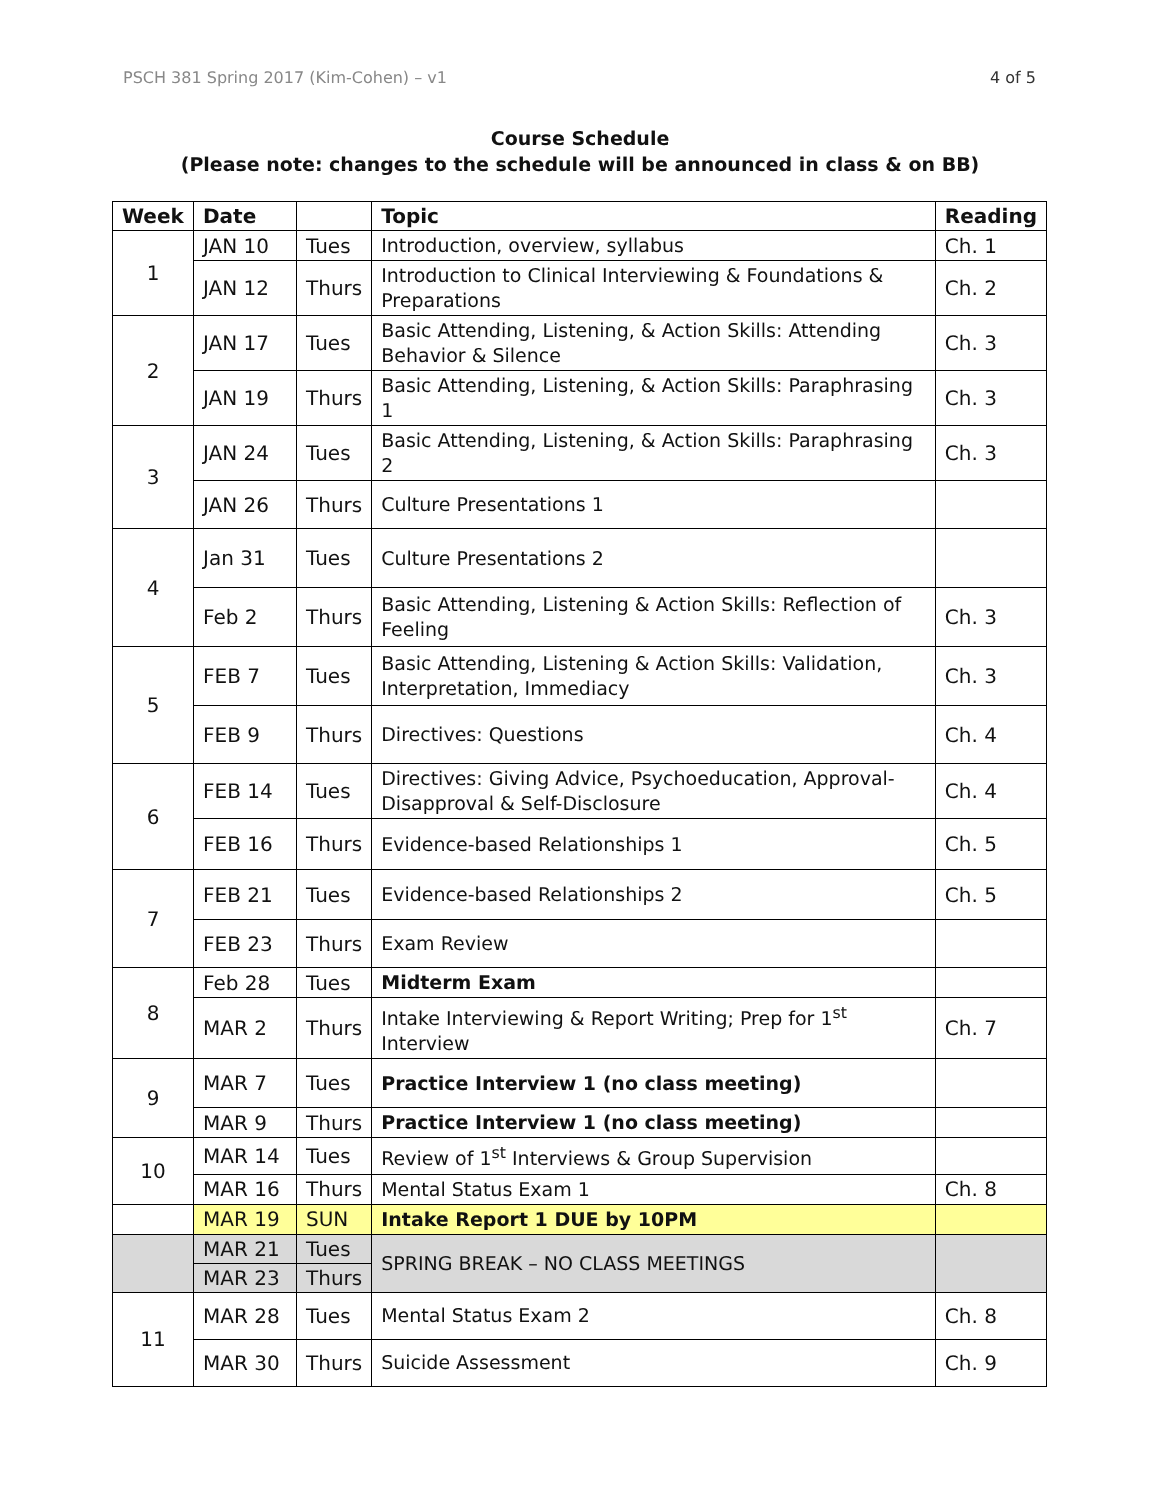PSCH 381 Spring 2017 (Kim-Cohen) – v1 4 of 5
Course Schedule
(Please note: changes to the schedule will be announced in class & on BB)
| Week | Date | | Topic | Reading |
| --- | --- | --- | --- | --- |
| 1 | JAN 10 | Tues | Introduction, overview, syllabus | Ch. 1 |
| | JAN 12 | Thurs | Introduction to Clinical Interviewing & Foundations & Preparations | Ch. 2 |
| 2 | JAN 17 | Tues | Basic Attending, Listening, & Action Skills: Attending Behavior & Silence | Ch. 3 |
| | JAN 19 | Thurs | Basic Attending, Listening, & Action Skills: Paraphrasing 1 | Ch. 3 |
| 3 | JAN 24 | Tues | Basic Attending, Listening, & Action Skills: Paraphrasing 2 | Ch. 3 |
| | JAN 26 | Thurs | Culture Presentations 1 | |
| 4 | Jan 31 | Tues | Culture Presentations 2 | |
| | Feb 2 | Thurs | Basic Attending, Listening & Action Skills: Reflection of Feeling | Ch. 3 |
| 5 | FEB 7 | Tues | Basic Attending, Listening & Action Skills: Validation, Interpretation, Immediacy | Ch. 3 |
| | FEB 9 | Thurs | Directives: Questions | Ch. 4 |
| 6 | FEB 14 | Tues | Directives: Giving Advice, Psychoeducation, Approval-Disapproval & Self-Disclosure | Ch. 4 |
| | FEB 16 | Thurs | Evidence-based Relationships 1 | Ch. 5 |
| 7 | FEB 21 | Tues | Evidence-based Relationships 2 | Ch. 5 |
| | FEB 23 | Thurs | Exam Review | |
| 8 | Feb 28 | Tues | Midterm Exam | |
| | MAR 2 | Thurs | Intake Interviewing & Report Writing; Prep for 1<sup>st</sup> Interview | Ch. 7 |
| 9 | MAR 7 | Tues | Practice Interview 1 (no class meeting) | |
| | MAR 9 | Thurs | Practice Interview 1 (no class meeting) | |
| 10 | MAR 14 | Tues | Review of 1<sup>st</sup> Interviews & Group Supervision | |
| | MAR 16 | Thurs | Mental Status Exam 1 | Ch. 8 |
| | MAR 19 | SUN | Intake Report 1 DUE by 10PM | |
| | MAR 21 | Tues | SPRING BREAK – NO CLASS MEETINGS | |
| | MAR 23 | Thurs | | |
| 11 | MAR 28 | Tues | Mental Status Exam 2 | Ch. 8 |
| | MAR 30 | Thurs | Suicide Assessment | Ch. 9 |